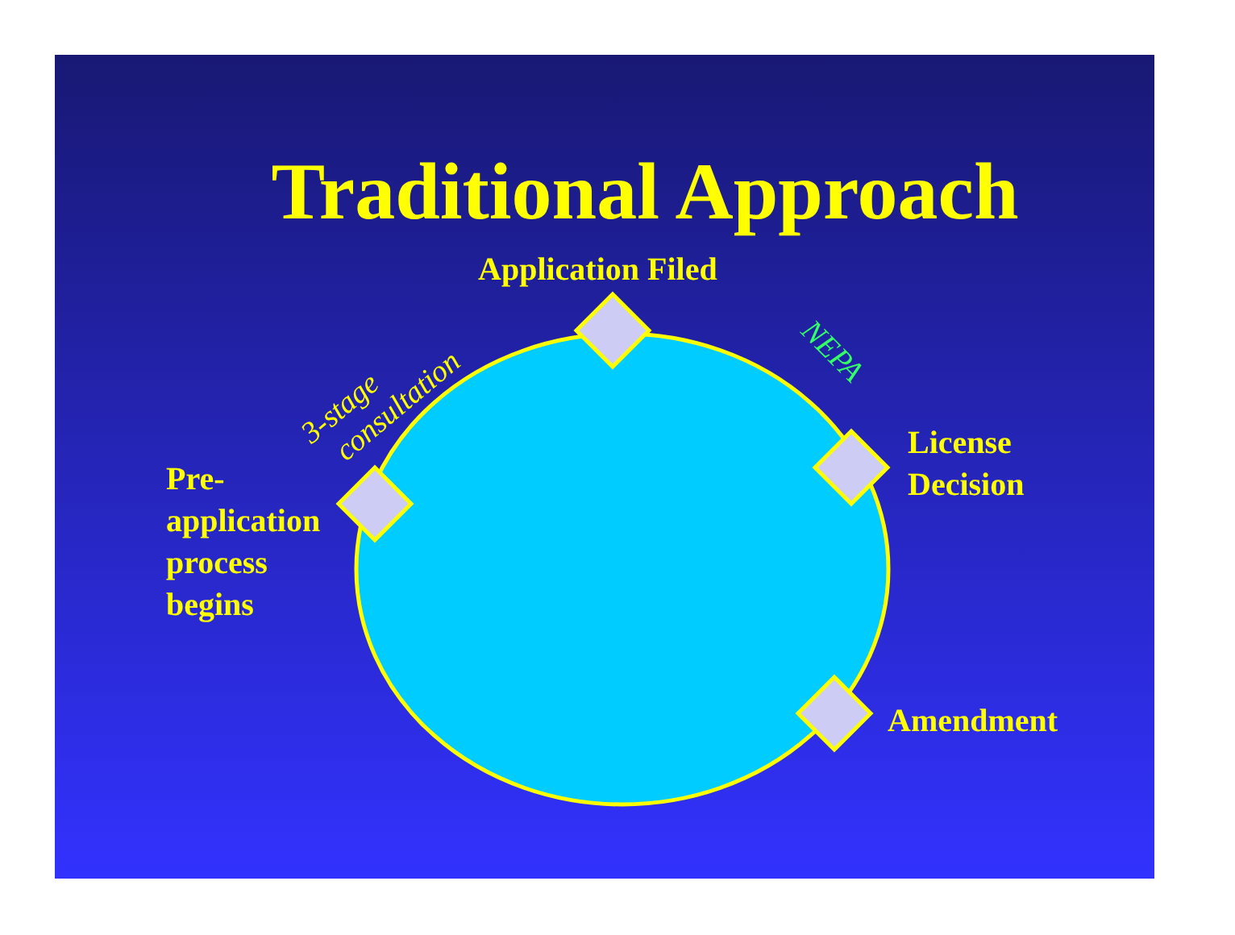Traditional Approach
Application Filed
Pre-
application
process
begins
License
Decision
Amendment
3-stage
consultation
NEPA